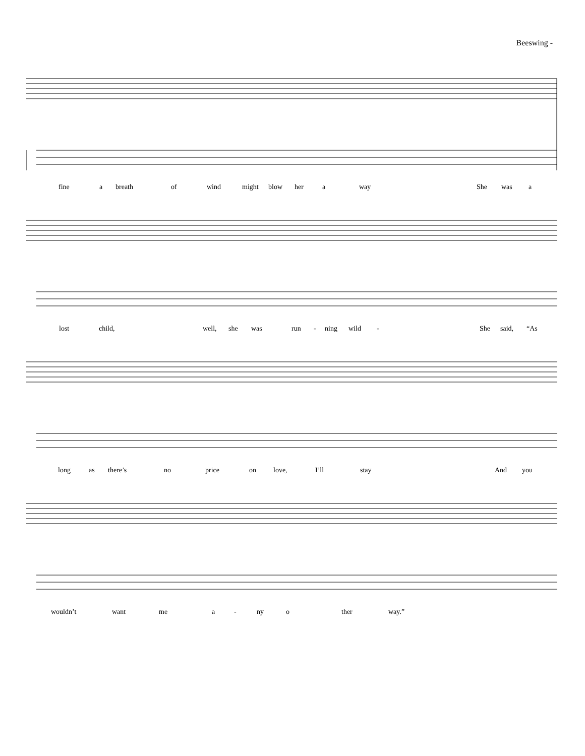Beeswing -
fine a breath of wind might blow her a way She was a
lost child, well, she was run - ning wild - She said, “As
long as there’s no price on love, I’ll stay And you
wouldn’t want me a - ny o ther way.”